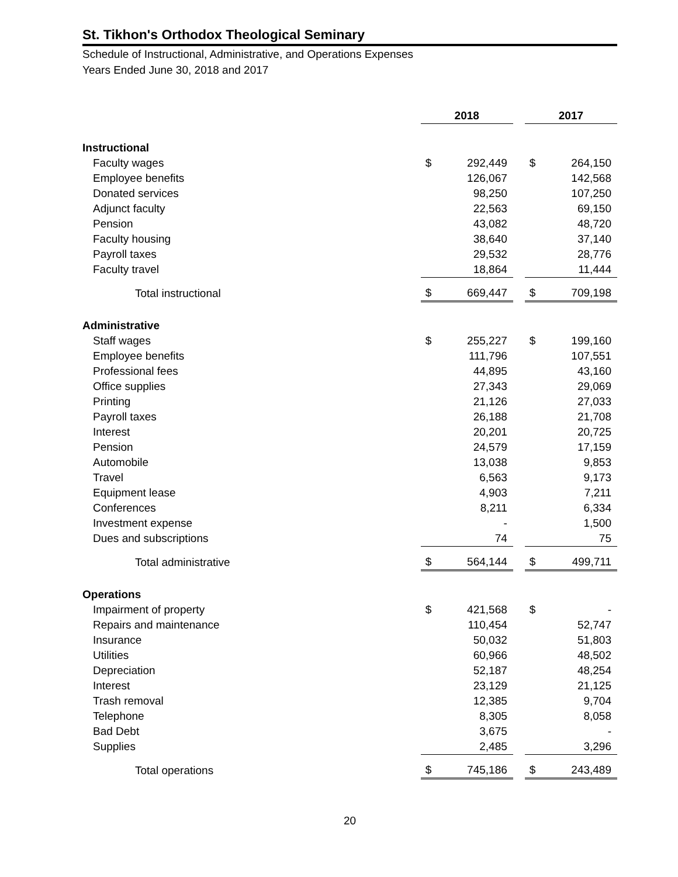St. Tikhon's Orthodox Theological Seminary
Schedule of Instructional, Administrative, and Operations Expenses
Years Ended June 30, 2018 and 2017
| | 2018 | | | 2017 | |
| Instructional | | | | | |
| Faculty wages | $ | 292,449 | | $ | 264,150 |
| Employee benefits | | 126,067 | | | 142,568 |
| Donated services | | 98,250 | | | 107,250 |
| Adjunct faculty | | 22,563 | | | 69,150 |
| Pension | | 43,082 | | | 48,720 |
| Faculty housing | | 38,640 | | | 37,140 |
| Payroll taxes | | 29,532 | | | 28,776 |
| Faculty travel | | 18,864 | | | 11,444 |
| Total instructional | $ | 669,447 | | $ | 709,198 |
| Administrative | | | | | |
| Staff wages | $ | 255,227 | | $ | 199,160 |
| Employee benefits | | 111,796 | | | 107,551 |
| Professional fees | | 44,895 | | | 43,160 |
| Office supplies | | 27,343 | | | 29,069 |
| Printing | | 21,126 | | | 27,033 |
| Payroll taxes | | 26,188 | | | 21,708 |
| Interest | | 20,201 | | | 20,725 |
| Pension | | 24,579 | | | 17,159 |
| Automobile | | 13,038 | | | 9,853 |
| Travel | | 6,563 | | | 9,173 |
| Equipment lease | | 4,903 | | | 7,211 |
| Conferences | | 8,211 | | | 6,334 |
| Investment expense | | - | | | 1,500 |
| Dues and subscriptions | | 74 | | | 75 |
| Total administrative | $ | 564,144 | | $ | 499,711 |
| Operations | | | | | |
| Impairment of property | $ | 421,568 | | $ | - |
| Repairs and maintenance | | 110,454 | | | 52,747 |
| Insurance | | 50,032 | | | 51,803 |
| Utilities | | 60,966 | | | 48,502 |
| Depreciation | | 52,187 | | | 48,254 |
| Interest | | 23,129 | | | 21,125 |
| Trash removal | | 12,385 | | | 9,704 |
| Telephone | | 8,305 | | | 8,058 |
| Bad Debt | | 3,675 | | | - |
| Supplies | | 2,485 | | | 3,296 |
| Total operations | $ | 745,186 | | $ | 243,489 |
20